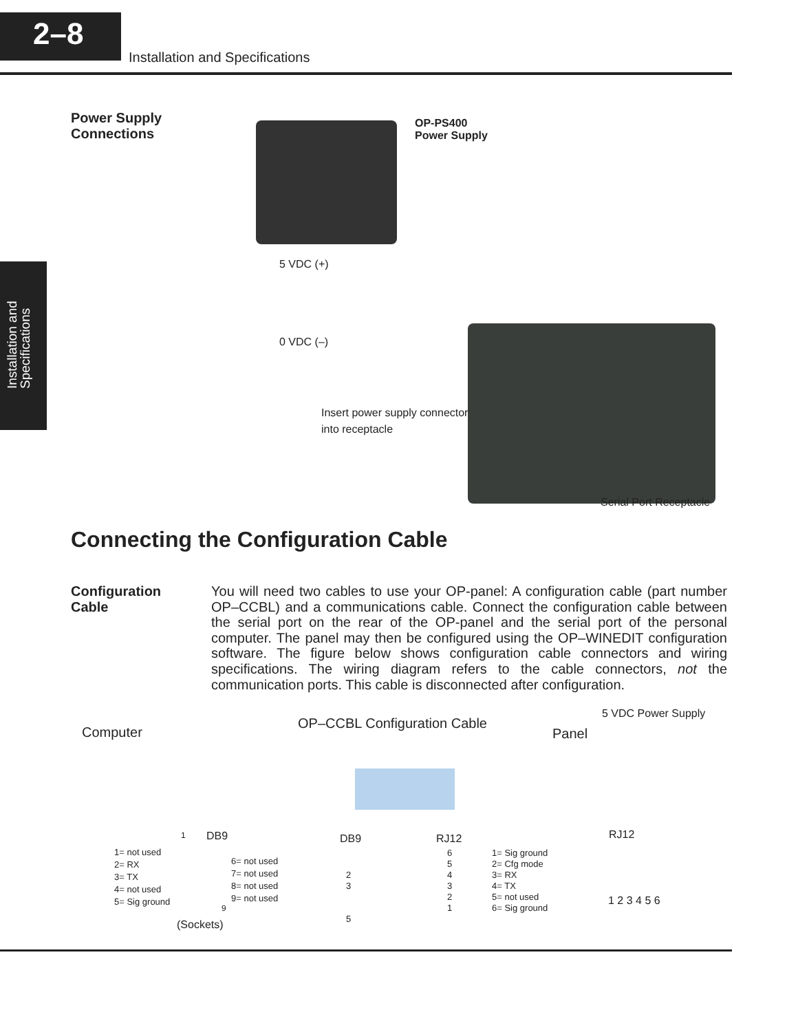2–8
Installation and Specifications
Installation and
Specifications
Power Supply
Connections
OP-PS400
Power Supply
5 VDC (+)
0 VDC (–)
Insert power supply connector
into receptacle
Serial Port Receptacle
Connecting the Configuration Cable
Configuration
Cable
You will need two cables to use your OP-panel: A configuration cable (part number OP–CCBL) and a communications cable. Connect the configuration cable between the serial port on the rear of the OP-panel and the serial port of the personal computer. The panel may then be configured using the OP–WINEDIT configuration software. The figure below shows configuration cable connectors and wiring specifications. The wiring diagram refers to the cable connectors, not the communication ports. This cable is disconnected after configuration.
Computer
OP–CCBL Configuration Cable
Panel
5 VDC Power Supply
1 DB9 DB9 RJ12 RJ12
1= not used
2= RX
3= TX
4= not used
5= Sig ground
6= not used
7= not used
8= not used
9= not used
9
2
3
5
6
5
4
3
2
1
1= Sig ground
2= Cfg mode
3= RX
4= TX
5= not used
6= Sig ground
1 2 3 4 5 6
(Sockets)